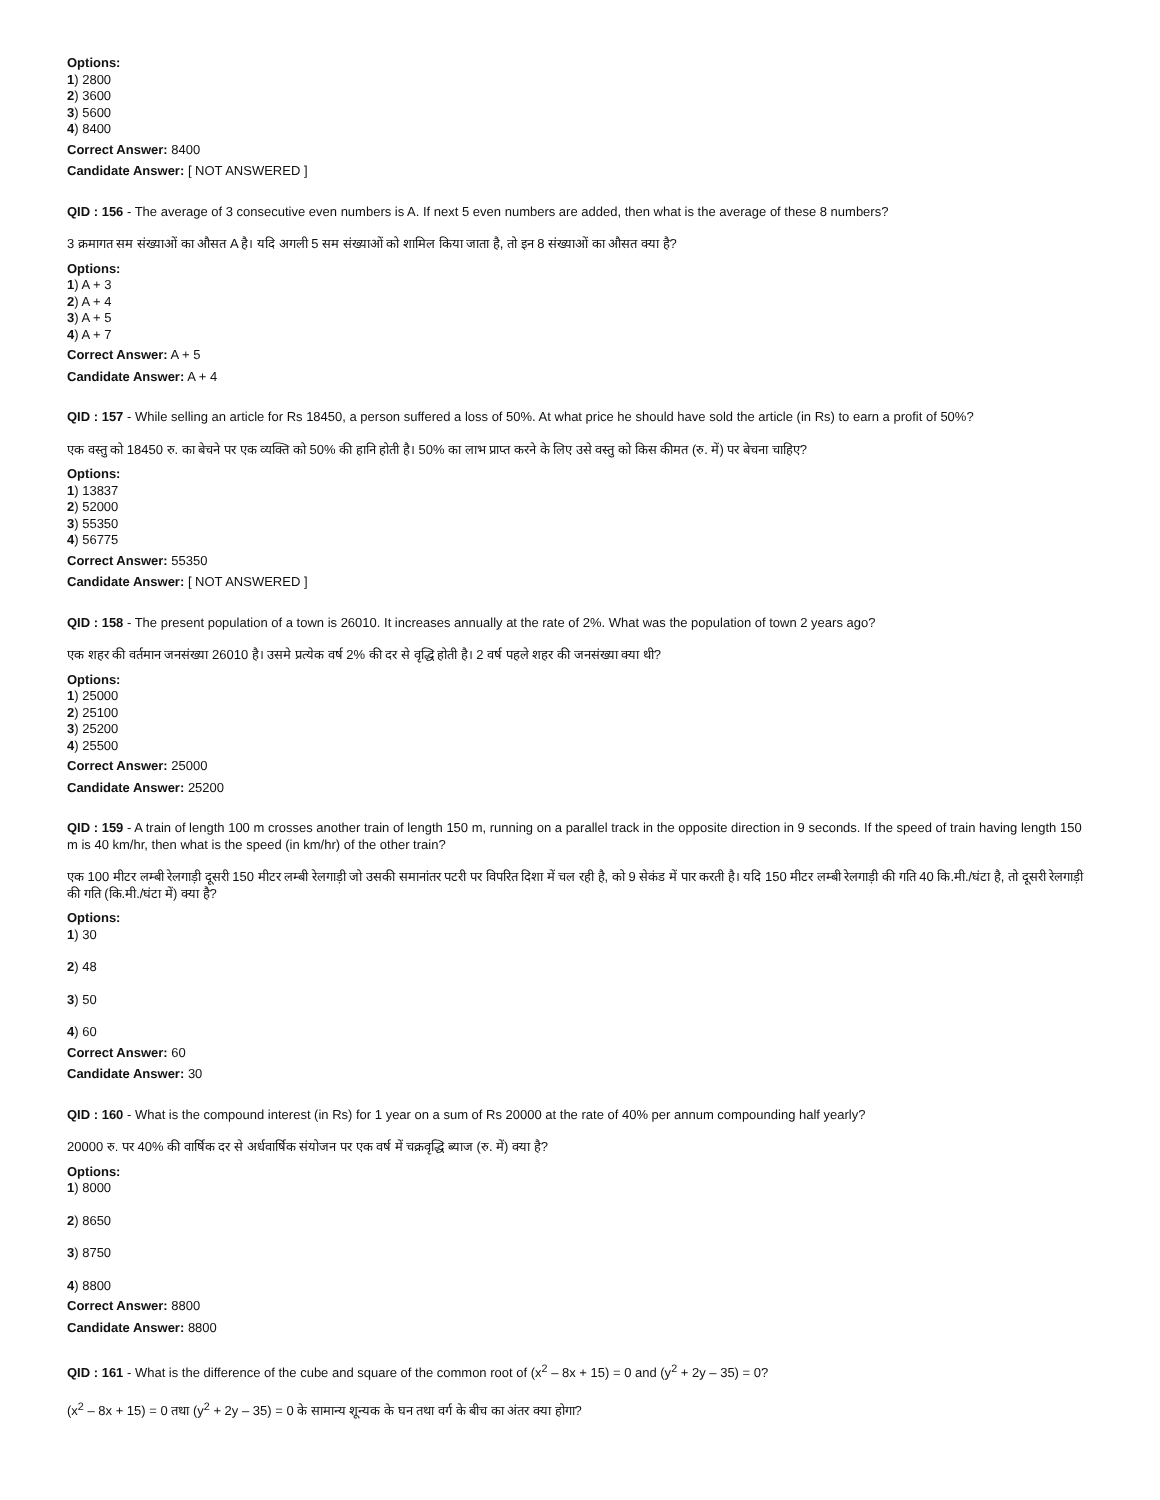Options:
1) 2800
2) 3600
3) 5600
4) 8400
Correct Answer: 8400
Candidate Answer: [ NOT ANSWERED ]
QID : 156 - The average of 3 consecutive even numbers is A. If next 5 even numbers are added, then what is the average of these 8 numbers?
3 क्रमागत सम संख्याओं का औसत A है। यदि अगली 5 सम संख्याओं को शामिल किया जाता है, तो इन 8 संख्याओं का औसत क्या है?
Options:
1) A + 3
2) A + 4
3) A + 5
4) A + 7
Correct Answer: A + 5
Candidate Answer: A + 4
QID : 157 - While selling an article for Rs 18450, a person suffered a loss of 50%. At what price he should have sold the article (in Rs) to earn a profit of 50%?
एक वस्तु को 18450 रु. का बेचने पर एक व्यक्ति को 50% की हानि होती है। 50% का लाभ प्राप्त करने के लिए उसे वस्तु को किस कीमत (रु. में) पर बेचना चाहिए?
Options:
1) 13837
2) 52000
3) 55350
4) 56775
Correct Answer: 55350
Candidate Answer: [ NOT ANSWERED ]
QID : 158 - The present population of a town is 26010. It increases annually at the rate of 2%. What was the population of town 2 years ago?
एक शहर की वर्तमान जनसंख्या 26010 है। उसमे प्रत्येक वर्ष 2% की दर से वृद्धि होती है। 2 वर्ष पहले शहर की जनसंख्या क्या थी?
Options:
1) 25000
2) 25100
3) 25200
4) 25500
Correct Answer: 25000
Candidate Answer: 25200
QID : 159 - A train of length 100 m crosses another train of length 150 m, running on a parallel track in the opposite direction in 9 seconds. If the speed of train having length 150 m is 40 km/hr, then what is the speed (in km/hr) of the other train?
एक 100 मीटर लम्बी रेलगाड़ी दूसरी 150 मीटर लम्बी रेलगाड़ी जो उसकी समानांतर पटरी पर विपरित दिशा में चल रही है, को 9 सेकंड में पार करती है। यदि 150 मीटर लम्बी रेलगाड़ी की गति 40 कि.मी./घंटा है, तो दूसरी रेलगाड़ी की गति (कि.मी./घंटा में) क्या है?
Options:
1) 30
2) 48
3) 50
4) 60
Correct Answer: 60
Candidate Answer: 30
QID : 160 - What is the compound interest (in Rs) for 1 year on a sum of Rs 20000 at the rate of 40% per annum compounding half yearly?
20000 रु. पर 40% की वार्षिक दर से अर्धवार्षिक संयोजन पर एक वर्ष में चक्रवृद्धि ब्याज (रु. में) क्या है?
Options:
1) 8000
2) 8650
3) 8750
4) 8800
Correct Answer: 8800
Candidate Answer: 8800
QID : 161 - What is the difference of the cube and square of the common root of (x<sup>2</sup> – 8x + 15) = 0 and (y<sup>2</sup> + 2y – 35) = 0?
(x<sup>2</sup> – 8x + 15) = 0 तथा (y<sup>2</sup> + 2y – 35) = 0 के सामान्य शून्यक के घन तथा वर्ग के बीच का अंतर क्या होगा?